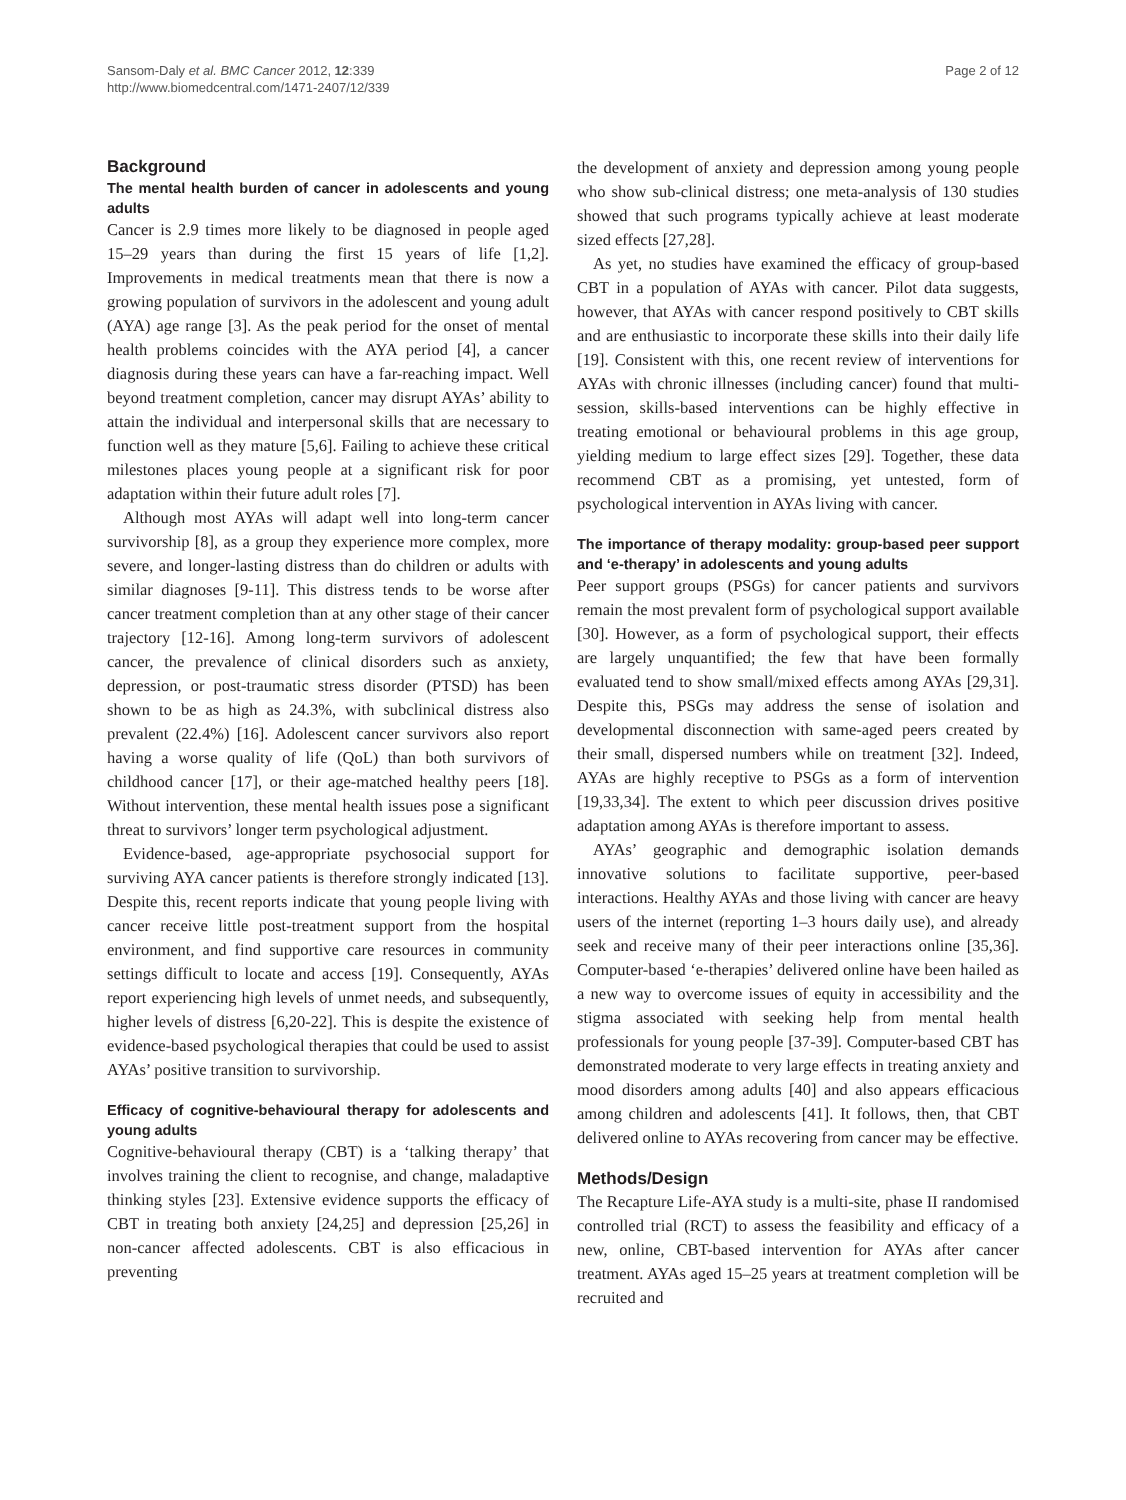Sansom-Daly et al. BMC Cancer 2012, 12:339
http://www.biomedcentral.com/1471-2407/12/339
Page 2 of 12
Background
The mental health burden of cancer in adolescents and young adults
Cancer is 2.9 times more likely to be diagnosed in people aged 15–29 years than during the first 15 years of life [1,2]. Improvements in medical treatments mean that there is now a growing population of survivors in the adolescent and young adult (AYA) age range [3]. As the peak period for the onset of mental health problems coincides with the AYA period [4], a cancer diagnosis during these years can have a far-reaching impact. Well beyond treatment completion, cancer may disrupt AYAs’ ability to attain the individual and interpersonal skills that are necessary to function well as they mature [5,6]. Failing to achieve these critical milestones places young people at a significant risk for poor adaptation within their future adult roles [7].
Although most AYAs will adapt well into long-term cancer survivorship [8], as a group they experience more complex, more severe, and longer-lasting distress than do children or adults with similar diagnoses [9-11]. This distress tends to be worse after cancer treatment completion than at any other stage of their cancer trajectory [12-16]. Among long-term survivors of adolescent cancer, the prevalence of clinical disorders such as anxiety, depression, or post-traumatic stress disorder (PTSD) has been shown to be as high as 24.3%, with subclinical distress also prevalent (22.4%) [16]. Adolescent cancer survivors also report having a worse quality of life (QoL) than both survivors of childhood cancer [17], or their age-matched healthy peers [18]. Without intervention, these mental health issues pose a significant threat to survivors’ longer term psychological adjustment.
Evidence-based, age-appropriate psychosocial support for surviving AYA cancer patients is therefore strongly indicated [13]. Despite this, recent reports indicate that young people living with cancer receive little post-treatment support from the hospital environment, and find supportive care resources in community settings difficult to locate and access [19]. Consequently, AYAs report experiencing high levels of unmet needs, and subsequently, higher levels of distress [6,20-22]. This is despite the existence of evidence-based psychological therapies that could be used to assist AYAs’ positive transition to survivorship.
Efficacy of cognitive-behavioural therapy for adolescents and young adults
Cognitive-behavioural therapy (CBT) is a ‘talking therapy’ that involves training the client to recognise, and change, maladaptive thinking styles [23]. Extensive evidence supports the efficacy of CBT in treating both anxiety [24,25] and depression [25,26] in non-cancer affected adolescents. CBT is also efficacious in preventing
the development of anxiety and depression among young people who show sub-clinical distress; one meta-analysis of 130 studies showed that such programs typically achieve at least moderate sized effects [27,28].
As yet, no studies have examined the efficacy of group-based CBT in a population of AYAs with cancer. Pilot data suggests, however, that AYAs with cancer respond positively to CBT skills and are enthusiastic to incorporate these skills into their daily life [19]. Consistent with this, one recent review of interventions for AYAs with chronic illnesses (including cancer) found that multi-session, skills-based interventions can be highly effective in treating emotional or behavioural problems in this age group, yielding medium to large effect sizes [29]. Together, these data recommend CBT as a promising, yet untested, form of psychological intervention in AYAs living with cancer.
The importance of therapy modality: group-based peer support and ‘e-therapy’ in adolescents and young adults
Peer support groups (PSGs) for cancer patients and survivors remain the most prevalent form of psychological support available [30]. However, as a form of psychological support, their effects are largely unquantified; the few that have been formally evaluated tend to show small/mixed effects among AYAs [29,31]. Despite this, PSGs may address the sense of isolation and developmental disconnection with same-aged peers created by their small, dispersed numbers while on treatment [32]. Indeed, AYAs are highly receptive to PSGs as a form of intervention [19,33,34]. The extent to which peer discussion drives positive adaptation among AYAs is therefore important to assess.
AYAs’ geographic and demographic isolation demands innovative solutions to facilitate supportive, peer-based interactions. Healthy AYAs and those living with cancer are heavy users of the internet (reporting 1–3 hours daily use), and already seek and receive many of their peer interactions online [35,36]. Computer-based ‘e-therapies’ delivered online have been hailed as a new way to overcome issues of equity in accessibility and the stigma associated with seeking help from mental health professionals for young people [37-39]. Computer-based CBT has demonstrated moderate to very large effects in treating anxiety and mood disorders among adults [40] and also appears efficacious among children and adolescents [41]. It follows, then, that CBT delivered online to AYAs recovering from cancer may be effective.
Methods/Design
The Recapture Life-AYA study is a multi-site, phase II randomised controlled trial (RCT) to assess the feasibility and efficacy of a new, online, CBT-based intervention for AYAs after cancer treatment. AYAs aged 15–25 years at treatment completion will be recruited and